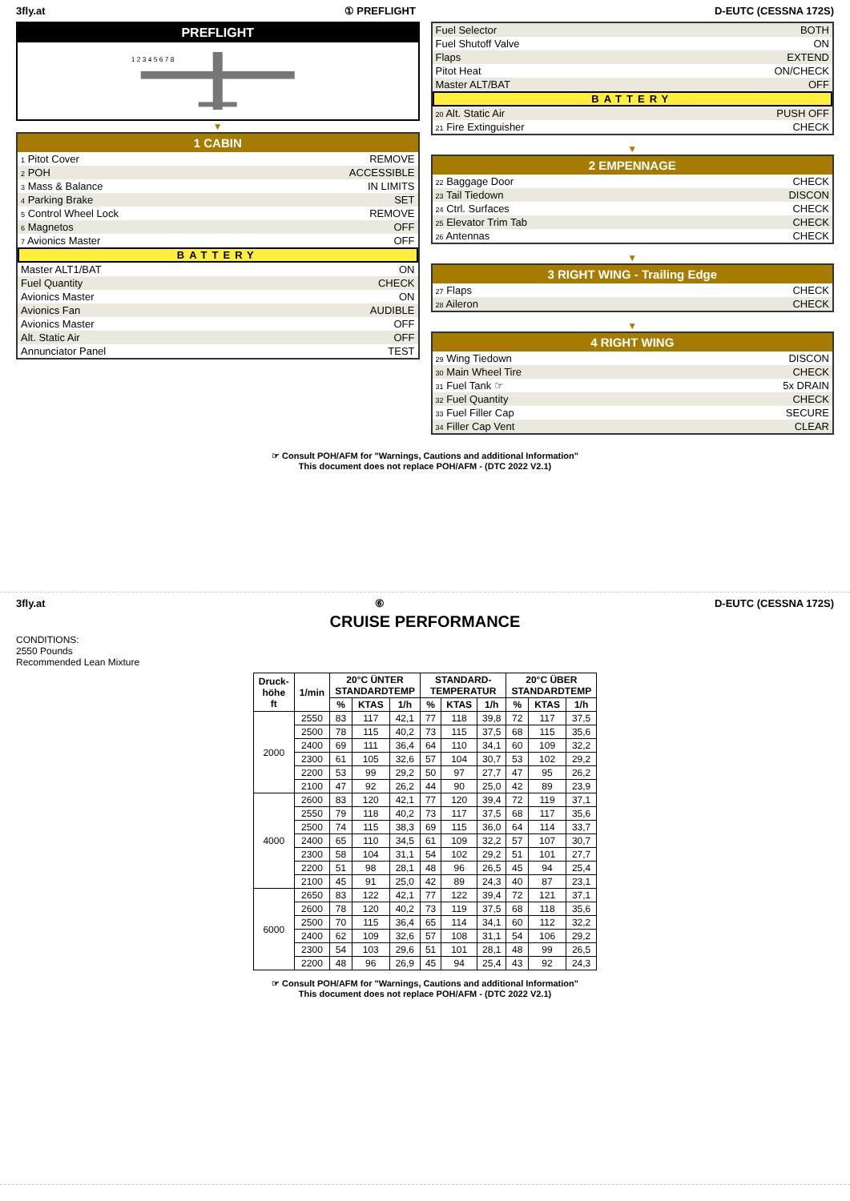3fly.at ① PREFLIGHT D-EUTC (CESSNA 172S)
PREFLIGHT
1 2 3 4 5 6 7 8
▼
1 CABIN
1 Pitot Cover REMOVE
2 POH ACCESSIBLE
3 Mass & Balance IN LIMITS
4 Parking Brake SET
5 Control Wheel Lock REMOVE
6 Magnetos OFF
7 Avionics Master OFF
BATTERY
Master ALT1/BAT ON
Fuel Quantity CHECK
Avionics Master ON
Avionics Fan AUDIBLE
Avionics Master OFF
Alt. Static Air OFF
Annunciator Panel TEST
Fuel Selector BOTH
Fuel Shutoff Valve ON
Flaps EXTEND
Pitot Heat ON/CHECK
Master ALT/BAT OFF
BATTERY
20 Alt. Static Air PUSH OFF
21 Fire Extinguisher CHECK
▼
2 EMPENNAGE
22 Baggage Door CHECK
23 Tail Tiedown DISCON
24 Ctrl. Surfaces CHECK
25 Elevator Trim Tab CHECK
26 Antennas CHECK
▼
3 RIGHT WING - Trailing Edge
27 Flaps CHECK
28 Aileron CHECK
▼
4 RIGHT WING
29 Wing Tiedown DISCON
30 Main Wheel Tire CHECK
31 Fuel Tank ☞ 5x DRAIN
32 Fuel Quantity CHECK
33 Fuel Filler Cap SECURE
34 Filler Cap Vent CLEAR
☞ Consult POH/AFM for "Warnings, Cautions and additional Information"
This document does not replace POH/AFM - (DTC 2022 V2.1)
3fly.at ⑥ D-EUTC (CESSNA 172S)
CRUISE PERFORMANCE
CONDITIONS:
2550 Pounds
Recommended Lean Mixture
| Druck- höhe ft | 1/min | 20°C ÜNTER STANDARDTEMP | | | STANDARD- TEMPERATUR | | | 20°C ÜBER STANDARDTEMP | | |
| --- | --- | --- | --- | --- | --- | --- | --- | --- | --- | --- |
| | | % | KTAS | 1/h | % | KTAS | 1/h | % | KTAS | 1/h |
| 2000 | 2550 | 83 | 117 | 42,1 | 77 | 118 | 39,8 | 72 | 117 | 37,5 |
| | 2500 | 78 | 115 | 40,2 | 73 | 115 | 37,5 | 68 | 115 | 35,6 |
| | 2400 | 69 | 111 | 36,4 | 64 | 110 | 34,1 | 60 | 109 | 32,2 |
| | 2300 | 61 | 105 | 32,6 | 57 | 104 | 30,7 | 53 | 102 | 29,2 |
| | 2200 | 53 | 99 | 29,2 | 50 | 97 | 27,7 | 47 | 95 | 26,2 |
| | 2100 | 47 | 92 | 26,2 | 44 | 90 | 25,0 | 42 | 89 | 23,9 |
| 4000 | 2600 | 83 | 120 | 42,1 | 77 | 120 | 39,4 | 72 | 119 | 37,1 |
| | 2550 | 79 | 118 | 40,2 | 73 | 117 | 37,5 | 68 | 117 | 35,6 |
| | 2500 | 74 | 115 | 38,3 | 69 | 115 | 36,0 | 64 | 114 | 33,7 |
| | 2400 | 65 | 110 | 34,5 | 61 | 109 | 32,2 | 57 | 107 | 30,7 |
| | 2300 | 58 | 104 | 31,1 | 54 | 102 | 29,2 | 51 | 101 | 27,7 |
| | 2200 | 51 | 98 | 28,1 | 48 | 96 | 26,5 | 45 | 94 | 25,4 |
| | 2100 | 45 | 91 | 25,0 | 42 | 89 | 24,3 | 40 | 87 | 23,1 |
| 6000 | 2650 | 83 | 122 | 42,1 | 77 | 122 | 39,4 | 72 | 121 | 37,1 |
| | 2600 | 78 | 120 | 40,2 | 73 | 119 | 37,5 | 68 | 118 | 35,6 |
| | 2500 | 70 | 115 | 36,4 | 65 | 114 | 34,1 | 60 | 112 | 32,2 |
| | 2400 | 62 | 109 | 32,6 | 57 | 108 | 31,1 | 54 | 106 | 29,2 |
| | 2300 | 54 | 103 | 29,6 | 51 | 101 | 28,1 | 48 | 99 | 26,5 |
| | 2200 | 48 | 96 | 26,9 | 45 | 94 | 25,4 | 43 | 92 | 24,3 |
☞ Consult POH/AFM for "Warnings, Cautions and additional Information"
This document does not replace POH/AFM - (DTC 2022 V2.1)